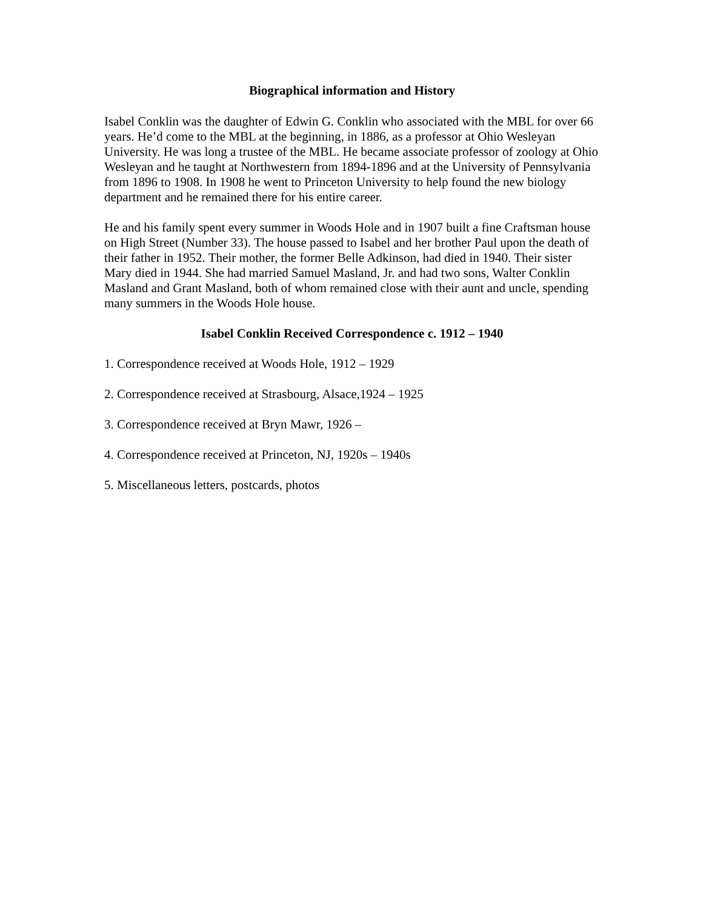Biographical information and History
Isabel Conklin was the daughter of Edwin G. Conklin who associated with the MBL for over 66 years. He’d come to the MBL at the beginning, in 1886, as a professor at Ohio Wesleyan University. He was long a trustee of the MBL. He became associate professor of zoology at Ohio Wesleyan and he taught at Northwestern from 1894-1896 and at the University of Pennsylvania from 1896 to 1908. In 1908 he went to Princeton University to help found the new biology department and he remained there for his entire career.
He and his family spent every summer in Woods Hole and in 1907 built a fine Craftsman house on High Street (Number 33). The house passed to Isabel and her brother Paul upon the death of their father in 1952. Their mother, the former Belle Adkinson, had died in 1940. Their sister Mary died in 1944. She had married Samuel Masland, Jr. and had two sons, Walter Conklin Masland and Grant Masland, both of whom remained close with their aunt and uncle, spending many summers in the Woods Hole house.
Isabel Conklin Received Correspondence c. 1912 – 1940
1. Correspondence received at Woods Hole, 1912 – 1929
2. Correspondence received at Strasbourg, Alsace,1924 – 1925
3. Correspondence received at Bryn Mawr, 1926 –
4. Correspondence received at Princeton, NJ, 1920s – 1940s
5. Miscellaneous letters, postcards, photos